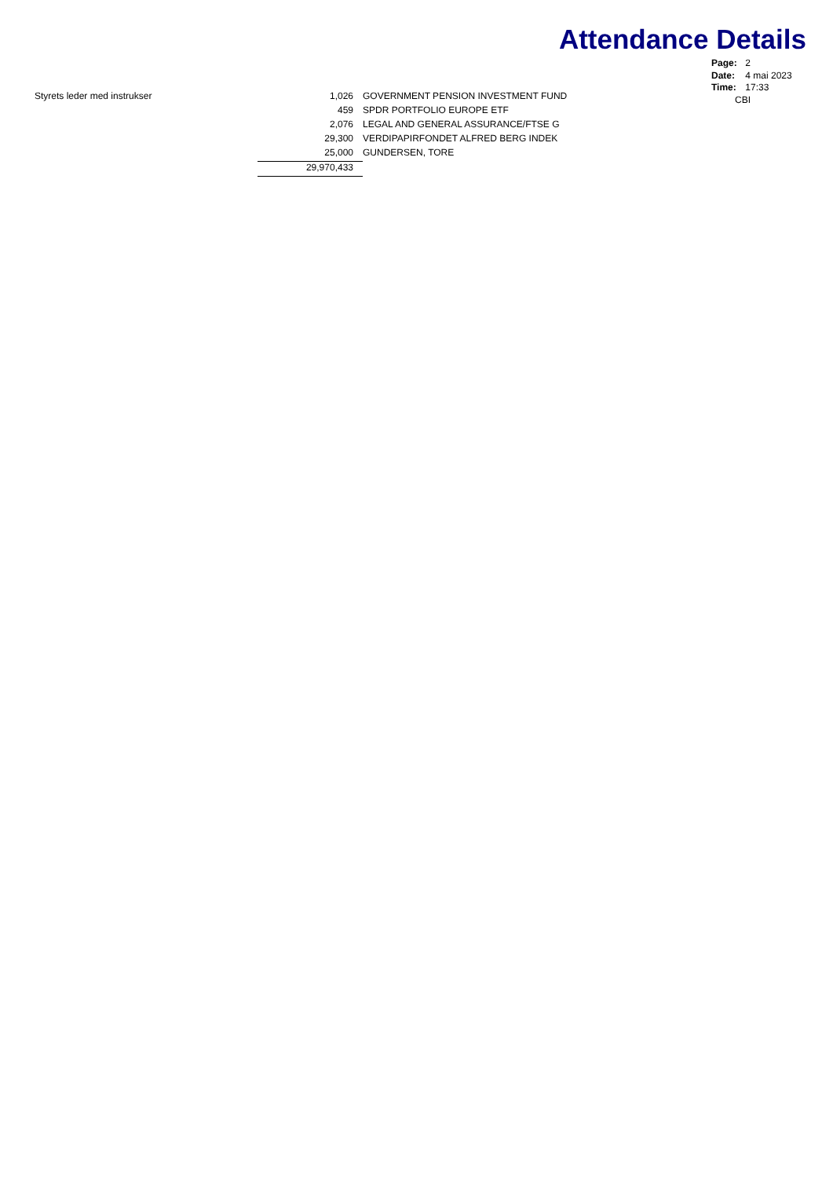Attendance Details
Page: 2
Date: 4 mai 2023
Time: 17:33
CBI
| Styrets leder med instrukser | 1,026 | GOVERNMENT PENSION INVESTMENT FUND |
| | 459 | SPDR PORTFOLIO EUROPE ETF |
| | 2,076 | LEGAL AND GENERAL ASSURANCE/FTSE G |
| | 29,300 | VERDIPAPIRFONDET ALFRED BERG INDEK |
| | 25,000 | GUNDERSEN, TORE |
| | 29,970,433 | |